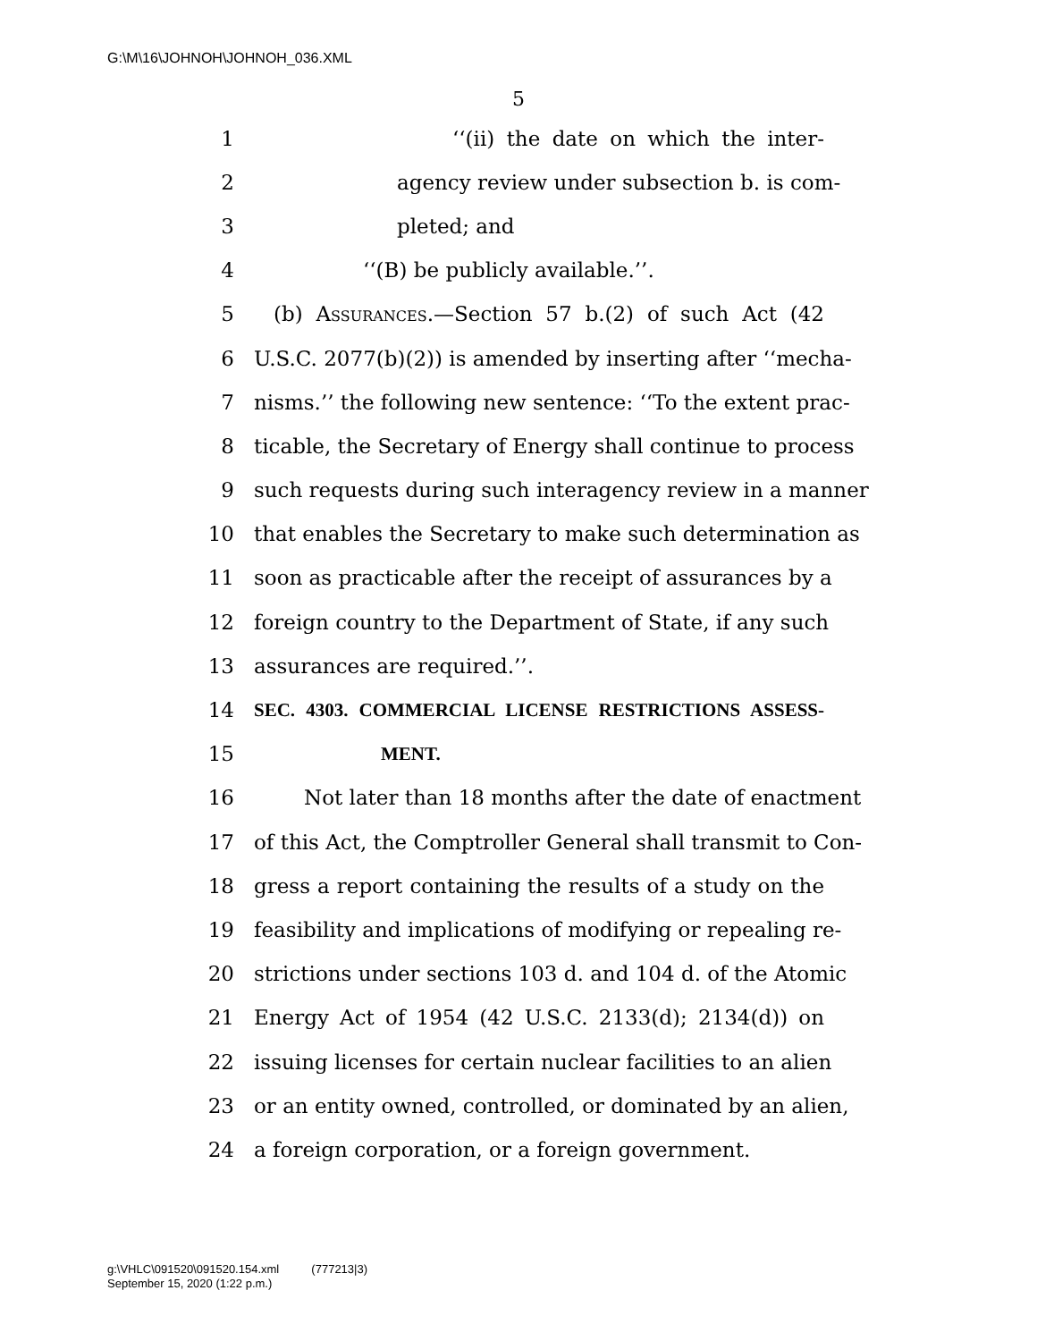G:\M\16\JOHNOH\JOHNOH_036.XML
5
1 ‘‘(ii) the date on which the inter-
2 agency review under subsection b. is com-
3 pleted; and
4 ‘‘(B) be publicly available.’’.
5 (b) Assurances.—Section 57 b.(2) of such Act (42
6 U.S.C. 2077(b)(2)) is amended by inserting after ‘‘mecha-
7 nisms.’’ the following new sentence: ‘‘To the extent prac-
8 ticable, the Secretary of Energy shall continue to process
9 such requests during such interagency review in a manner
10 that enables the Secretary to make such determination as
11 soon as practicable after the receipt of assurances by a
12 foreign country to the Department of State, if any such
13 assurances are required.’’.
14 SEC. 4303. COMMERCIAL LICENSE RESTRICTIONS ASSESS-
15 MENT.
16 Not later than 18 months after the date of enactment
17 of this Act, the Comptroller General shall transmit to Con-
18 gress a report containing the results of a study on the
19 feasibility and implications of modifying or repealing re-
20 strictions under sections 103 d. and 104 d. of the Atomic
21 Energy Act of 1954 (42 U.S.C. 2133(d); 2134(d)) on
22 issuing licenses for certain nuclear facilities to an alien
23 or an entity owned, controlled, or dominated by an alien,
24 a foreign corporation, or a foreign government.
g:\VHLC\091520\091520.154.xml (777213|3)
September 15, 2020 (1:22 p.m.)